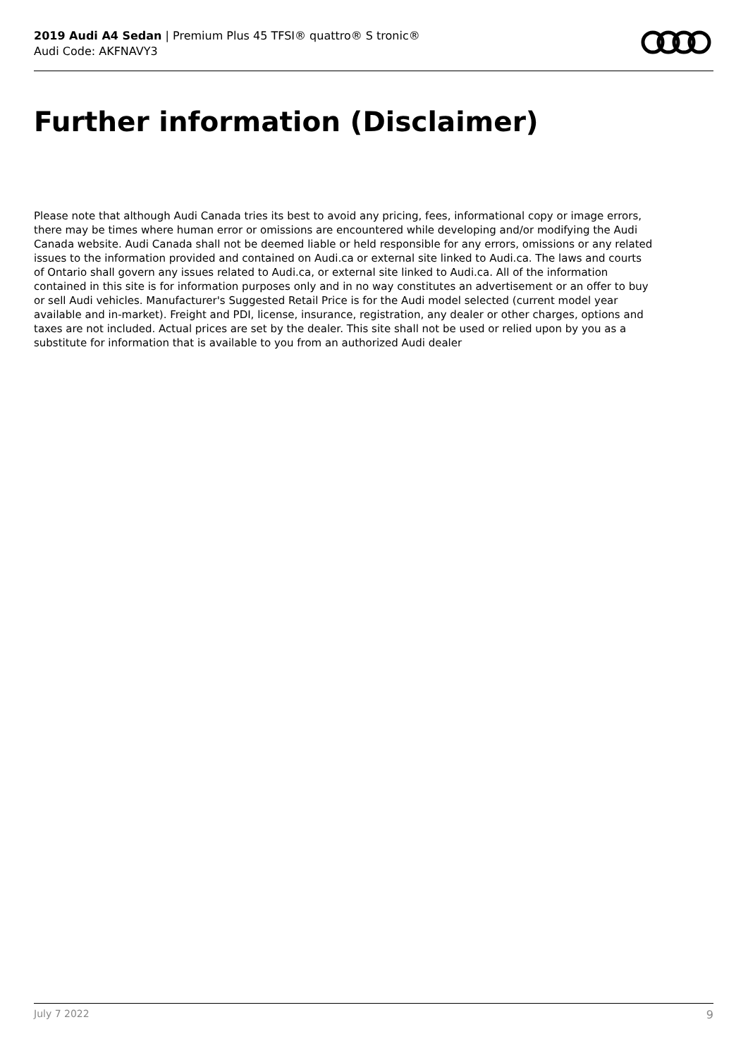2019 Audi A4 Sedan | Premium Plus 45 TFSI® quattro® S tronic®
Audi Code: AKFNAVY3
Further information (Disclaimer)
Please note that although Audi Canada tries its best to avoid any pricing, fees, informational copy or image errors, there may be times where human error or omissions are encountered while developing and/or modifying the Audi Canada website. Audi Canada shall not be deemed liable or held responsible for any errors, omissions or any related issues to the information provided and contained on Audi.ca or external site linked to Audi.ca. The laws and courts of Ontario shall govern any issues related to Audi.ca, or external site linked to Audi.ca. All of the information contained in this site is for information purposes only and in no way constitutes an advertisement or an offer to buy or sell Audi vehicles. Manufacturer's Suggested Retail Price is for the Audi model selected (current model year available and in-market). Freight and PDI, license, insurance, registration, any dealer or other charges, options and taxes are not included. Actual prices are set by the dealer. This site shall not be used or relied upon by you as a substitute for information that is available to you from an authorized Audi dealer
July 7 2022 9